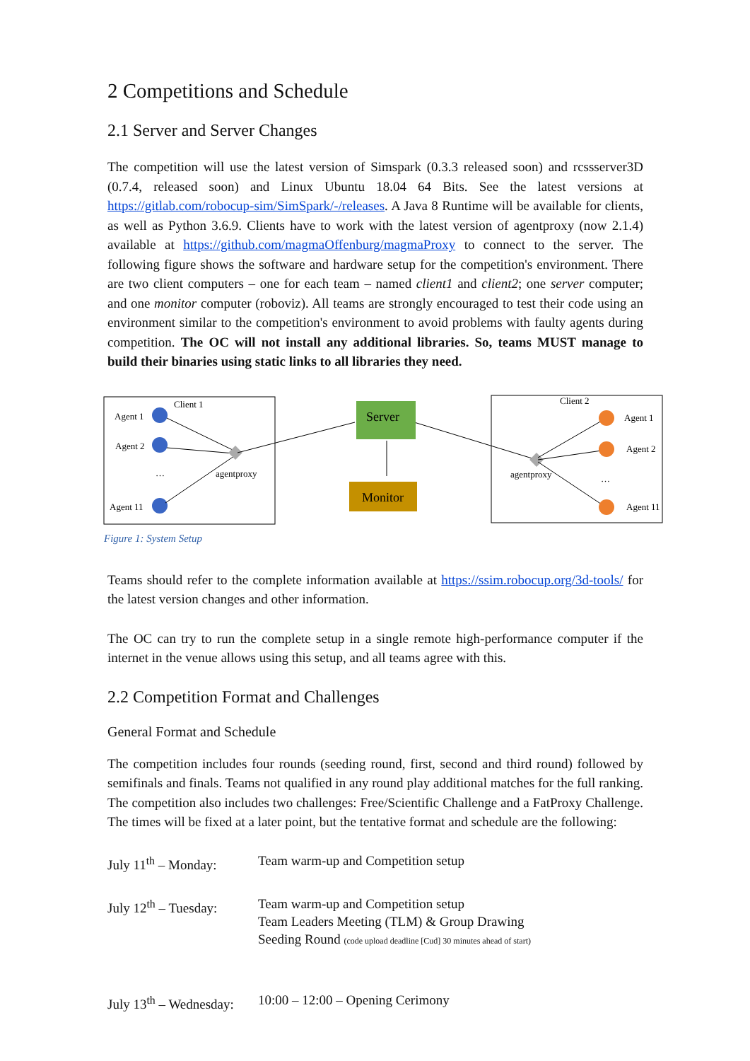2 Competitions and Schedule
2.1 Server and Server Changes
The competition will use the latest version of Simspark (0.3.3 released soon) and rcssserver3D (0.7.4, released soon) and Linux Ubuntu 18.04 64 Bits. See the latest versions at https://gitlab.com/robocup-sim/SimSpark/-/releases. A Java 8 Runtime will be available for clients, as well as Python 3.6.9. Clients have to work with the latest version of agentproxy (now 2.1.4) available at https://github.com/magmaOffenburg/magmaProxy to connect to the server. The following figure shows the software and hardware setup for the competition's environment. There are two client computers – one for each team – named client1 and client2; one server computer; and one monitor computer (roboviz). All teams are strongly encouraged to test their code using an environment similar to the competition's environment to avoid problems with faulty agents during competition. The OC will not install any additional libraries. So, teams MUST manage to build their binaries using static links to all libraries they need.
Client 1
Client 2
Agent 1
Agent 2
…
Agent 11
agentproxy
Server
Monitor
agentproxy
Agent 1
Agent 2
…
Agent 11
Figure 1: System Setup
Teams should refer to the complete information available at https://ssim.robocup.org/3d-tools/ for the latest version changes and other information.
The OC can try to run the complete setup in a single remote high-performance computer if the internet in the venue allows using this setup, and all teams agree with this.
2.2 Competition Format and Challenges
General Format and Schedule
The competition includes four rounds (seeding round, first, second and third round) followed by semifinals and finals. Teams not qualified in any round play additional matches for the full ranking. The competition also includes two challenges: Free/Scientific Challenge and a FatProxy Challenge. The times will be fixed at a later point, but the tentative format and schedule are the following:
July 11<sup>th</sup> – Monday:
Team warm-up and Competition setup
July 12<sup>th</sup> – Tuesday:
Team warm-up and Competition setup
Team Leaders Meeting (TLM) & Group Drawing
Seeding Round (code upload deadline [Cud] 30 minutes ahead of start)
July 13<sup>th</sup> – Wednesday:
10:00 – 12:00 – Opening Cerimony